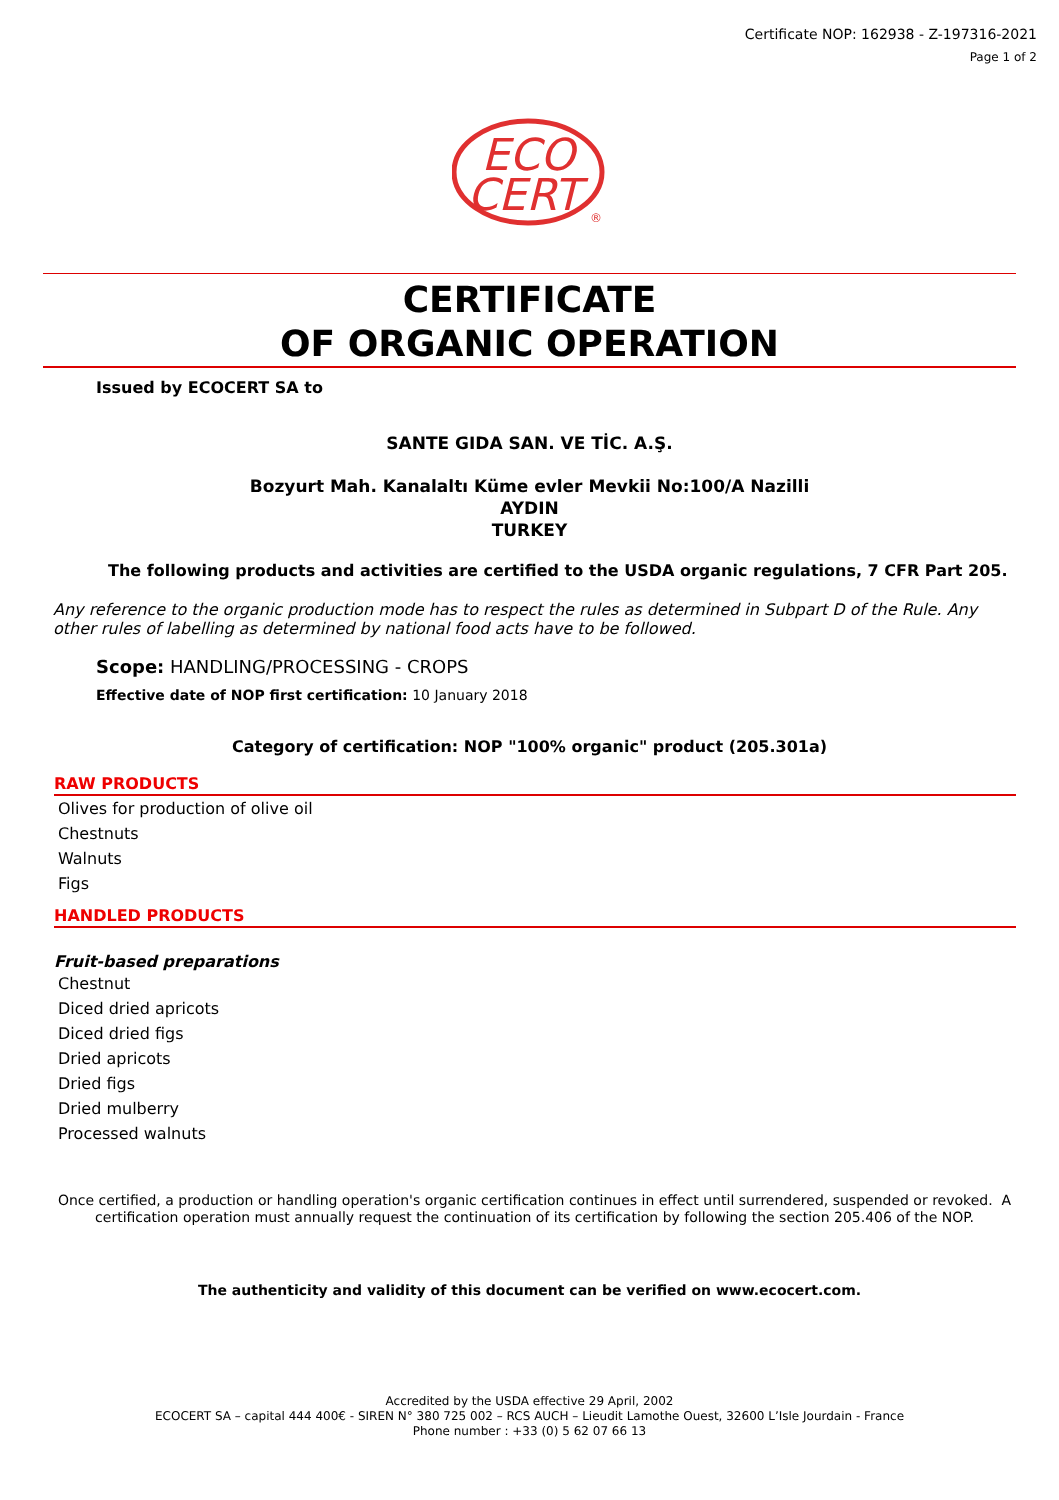Certificate NOP: 162938 - Z-197316-2021
Page 1 of 2
ECO
CERT
®
CERTIFICATE
OF ORGANIC OPERATION
Issued by ECOCERT SA to
SANTE GIDA SAN. VE TİC. A.Ş.
Bozyurt Mah. Kanalaltı Küme evler Mevkii No:100/A Nazilli
AYDIN
TURKEY
The following products and activities are certified to the USDA organic regulations, 7 CFR Part 205.
Any reference to the organic production mode has to respect the rules as determined in Subpart D of the Rule. Any other rules of labelling as determined by national food acts have to be followed.
Scope: HANDLING/PROCESSING - CROPS
Effective date of NOP first certification: 10 January 2018
Category of certification: NOP "100% organic" product (205.301a)
RAW PRODUCTS
Olives for production of olive oil
Chestnuts
Walnuts
Figs
HANDLED PRODUCTS
Fruit-based preparations
Chestnut
Diced dried apricots
Diced dried figs
Dried apricots
Dried figs
Dried mulberry
Processed walnuts
Once certified, a production or handling operation's organic certification continues in effect until surrendered, suspended or revoked. A certification operation must annually request the continuation of its certification by following the section 205.406 of the NOP.
The authenticity and validity of this document can be verified on www.ecocert.com.
Accredited by the USDA effective 29 April, 2002
ECOCERT SA – capital 444 400€ - SIREN N° 380 725 002 – RCS AUCH – Lieudit Lamothe Ouest, 32600 L’Isle Jourdain - France
Phone number : +33 (0) 5 62 07 66 13